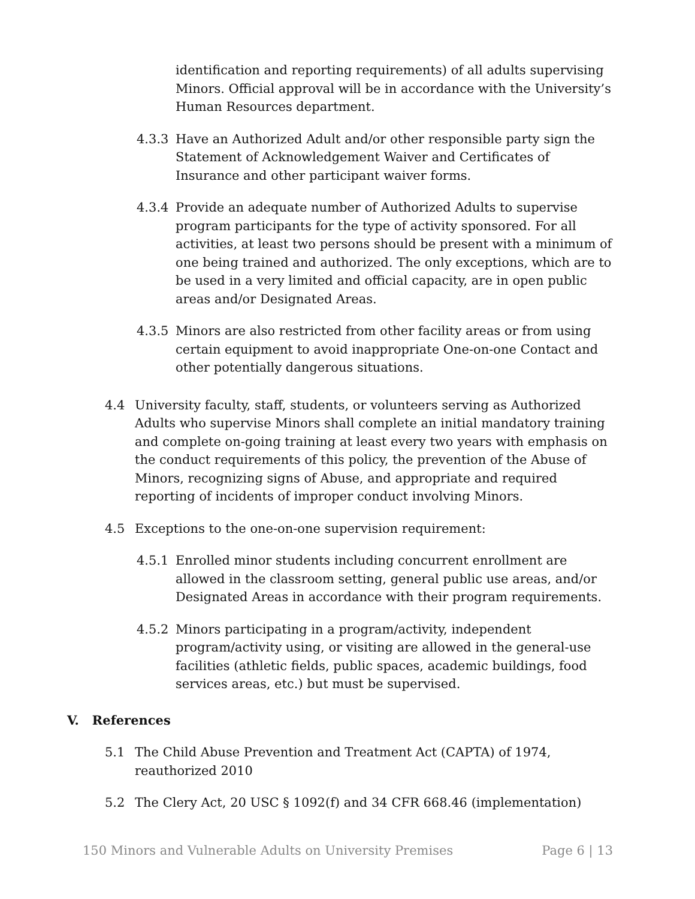identification and reporting requirements) of all adults supervising Minors. Official approval will be in accordance with the University’s Human Resources department.
4.3.3 Have an Authorized Adult and/or other responsible party sign the Statement of Acknowledgement Waiver and Certificates of Insurance and other participant waiver forms.
4.3.4 Provide an adequate number of Authorized Adults to supervise program participants for the type of activity sponsored. For all activities, at least two persons should be present with a minimum of one being trained and authorized. The only exceptions, which are to be used in a very limited and official capacity, are in open public areas and/or Designated Areas.
4.3.5 Minors are also restricted from other facility areas or from using certain equipment to avoid inappropriate One-on-one Contact and other potentially dangerous situations.
4.4 University faculty, staff, students, or volunteers serving as Authorized Adults who supervise Minors shall complete an initial mandatory training and complete on-going training at least every two years with emphasis on the conduct requirements of this policy, the prevention of the Abuse of Minors, recognizing signs of Abuse, and appropriate and required reporting of incidents of improper conduct involving Minors.
4.5 Exceptions to the one-on-one supervision requirement:
4.5.1 Enrolled minor students including concurrent enrollment are allowed in the classroom setting, general public use areas, and/or Designated Areas in accordance with their program requirements.
4.5.2 Minors participating in a program/activity, independent program/activity using, or visiting are allowed in the general-use facilities (athletic fields, public spaces, academic buildings, food services areas, etc.) but must be supervised.
V. References
5.1 The Child Abuse Prevention and Treatment Act (CAPTA) of 1974, reauthorized 2010
5.2 The Clery Act, 20 USC § 1092(f) and 34 CFR 668.46 (implementation)
150 Minors and Vulnerable Adults on University Premises Page 6 | 13